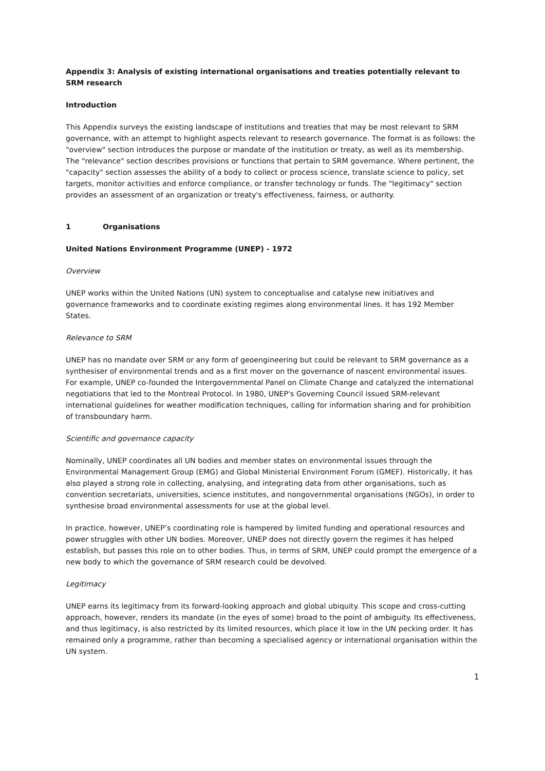Appendix 3: Analysis of existing international organisations and treaties potentially relevant to SRM research
Introduction
This Appendix surveys the existing landscape of institutions and treaties that may be most relevant to SRM governance, with an attempt to highlight aspects relevant to research governance. The format is as follows: the "overview" section introduces the purpose or mandate of the institution or treaty, as well as its membership. The "relevance" section describes provisions or functions that pertain to SRM governance. Where pertinent, the "capacity" section assesses the ability of a body to collect or process science, translate science to policy, set targets, monitor activities and enforce compliance, or transfer technology or funds. The "legitimacy" section provides an assessment of an organization or treaty's effectiveness, fairness, or authority.
1 Organisations
United Nations Environment Programme (UNEP) - 1972
Overview
UNEP works within the United Nations (UN) system to conceptualise and catalyse new initiatives and governance frameworks and to coordinate existing regimes along environmental lines. It has 192 Member States.
Relevance to SRM
UNEP has no mandate over SRM or any form of geoengineering but could be relevant to SRM governance as a synthesiser of environmental trends and as a first mover on the governance of nascent environmental issues. For example, UNEP co-founded the Intergovernmental Panel on Climate Change and catalyzed the international negotiations that led to the Montreal Protocol. In 1980, UNEP's Governing Council issued SRM-relevant international guidelines for weather modification techniques, calling for information sharing and for prohibition of transboundary harm.
Scientific and governance capacity
Nominally, UNEP coordinates all UN bodies and member states on environmental issues through the Environmental Management Group (EMG) and Global Ministerial Environment Forum (GMEF). Historically, it has also played a strong role in collecting, analysing, and integrating data from other organisations, such as convention secretariats, universities, science institutes, and nongovernmental organisations (NGOs), in order to synthesise broad environmental assessments for use at the global level.
In practice, however, UNEP’s coordinating role is hampered by limited funding and operational resources and power struggles with other UN bodies. Moreover, UNEP does not directly govern the regimes it has helped establish, but passes this role on to other bodies. Thus, in terms of SRM, UNEP could prompt the emergence of a new body to which the governance of SRM research could be devolved.
Legitimacy
UNEP earns its legitimacy from its forward-looking approach and global ubiquity. This scope and cross-cutting approach, however, renders its mandate (in the eyes of some) broad to the point of ambiguity. Its effectiveness, and thus legitimacy, is also restricted by its limited resources, which place it low in the UN pecking order. It has remained only a programme, rather than becoming a specialised agency or international organisation within the UN system.
1